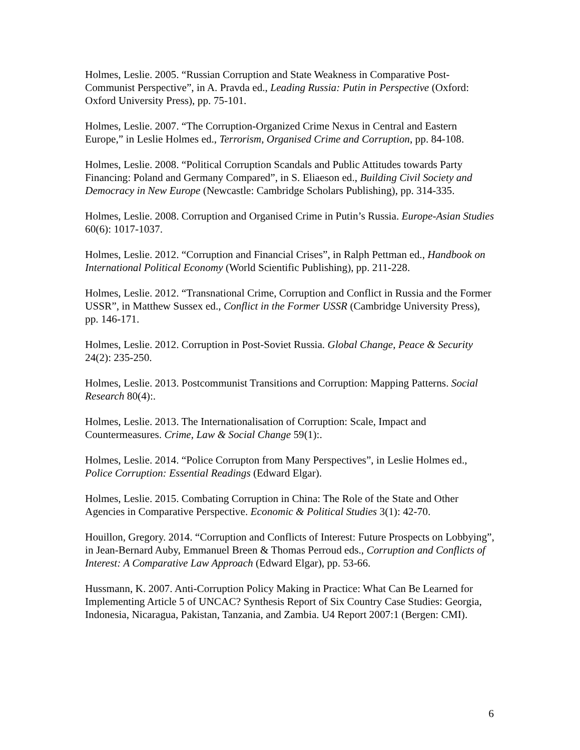Holmes, Leslie. 2005. “Russian Corruption and State Weakness in Comparative Post-Communist Perspective”, in A. Pravda ed., Leading Russia: Putin in Perspective (Oxford: Oxford University Press), pp. 75-101.
Holmes, Leslie. 2007. “The Corruption-Organized Crime Nexus in Central and Eastern Europe,” in Leslie Holmes ed., Terrorism, Organised Crime and Corruption, pp. 84-108.
Holmes, Leslie. 2008. “Political Corruption Scandals and Public Attitudes towards Party Financing: Poland and Germany Compared”, in S. Eliaeson ed., Building Civil Society and Democracy in New Europe (Newcastle: Cambridge Scholars Publishing), pp. 314-335.
Holmes, Leslie. 2008. Corruption and Organised Crime in Putin’s Russia. Europe-Asian Studies 60(6): 1017-1037.
Holmes, Leslie. 2012. “Corruption and Financial Crises”, in Ralph Pettman ed., Handbook on International Political Economy (World Scientific Publishing), pp. 211-228.
Holmes, Leslie. 2012. “Transnational Crime, Corruption and Conflict in Russia and the Former USSR”, in Matthew Sussex ed., Conflict in the Former USSR (Cambridge University Press), pp. 146-171.
Holmes, Leslie. 2012. Corruption in Post-Soviet Russia. Global Change, Peace & Security 24(2): 235-250.
Holmes, Leslie. 2013. Postcommunist Transitions and Corruption: Mapping Patterns. Social Research 80(4):.
Holmes, Leslie. 2013. The Internationalisation of Corruption: Scale, Impact and Countermeasures. Crime, Law & Social Change 59(1):.
Holmes, Leslie. 2014. “Police Corrupton from Many Perspectives”, in Leslie Holmes ed., Police Corruption: Essential Readings (Edward Elgar).
Holmes, Leslie. 2015. Combating Corruption in China: The Role of the State and Other Agencies in Comparative Perspective. Economic & Political Studies 3(1): 42-70.
Houillon, Gregory. 2014. “Corruption and Conflicts of Interest: Future Prospects on Lobbying”, in Jean-Bernard Auby, Emmanuel Breen & Thomas Perroud eds., Corruption and Conflicts of Interest: A Comparative Law Approach (Edward Elgar), pp. 53-66.
Hussmann, K. 2007. Anti-Corruption Policy Making in Practice: What Can Be Learned for Implementing Article 5 of UNCAC? Synthesis Report of Six Country Case Studies: Georgia, Indonesia, Nicaragua, Pakistan, Tanzania, and Zambia. U4 Report 2007:1 (Bergen: CMI).
6